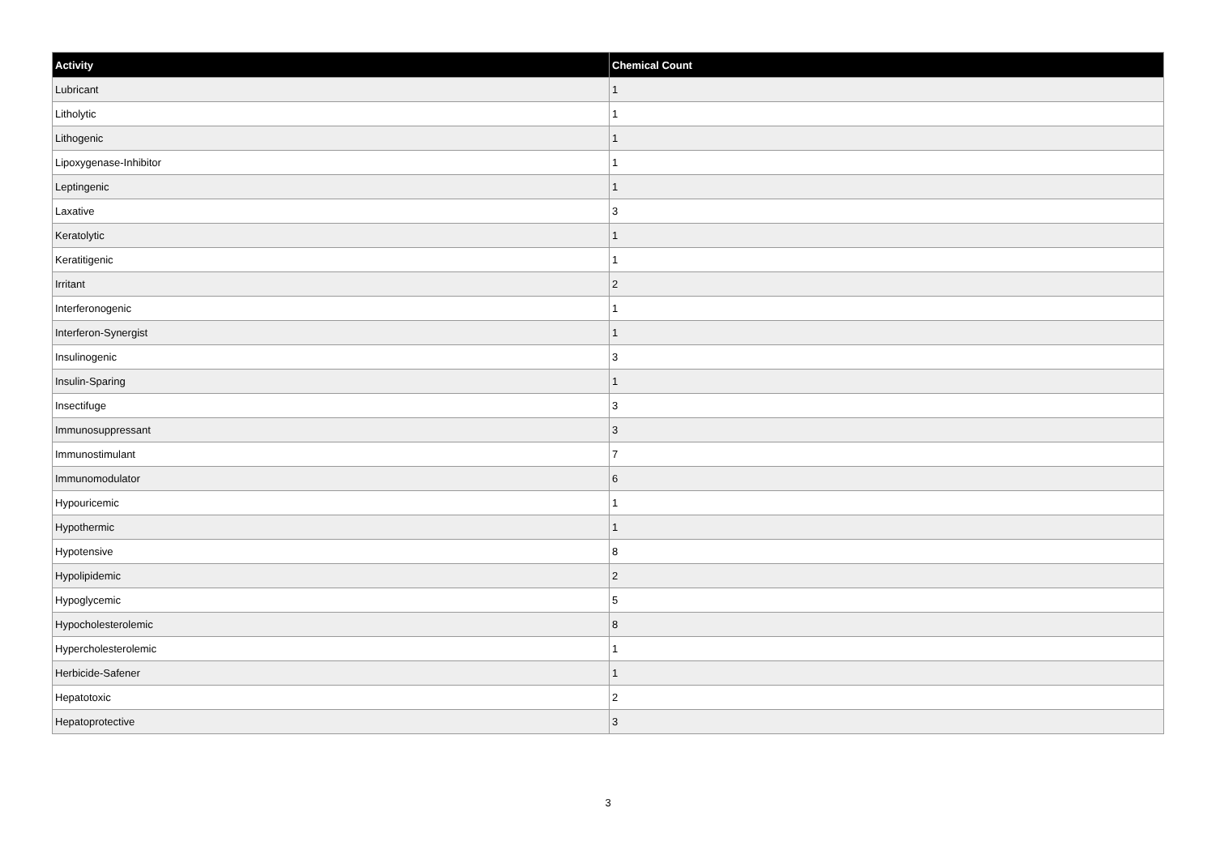| Activity | Chemical Count |
| --- | --- |
| Lubricant | 1 |
| Litholytic | 1 |
| Lithogenic | 1 |
| Lipoxygenase-Inhibitor | 1 |
| Leptingenic | 1 |
| Laxative | 3 |
| Keratolytic | 1 |
| Keratitigenic | 1 |
| Irritant | 2 |
| Interferonogenic | 1 |
| Interferon-Synergist | 1 |
| Insulinogenic | 3 |
| Insulin-Sparing | 1 |
| Insectifuge | 3 |
| Immunosuppressant | 3 |
| Immunostimulant | 7 |
| Immunomodulator | 6 |
| Hypouricemic | 1 |
| Hypothermic | 1 |
| Hypotensive | 8 |
| Hypolipidemic | 2 |
| Hypoglycemic | 5 |
| Hypocholesterolemic | 8 |
| Hypercholesterolemic | 1 |
| Herbicide-Safener | 1 |
| Hepatotoxic | 2 |
| Hepatoprotective | 3 |
3